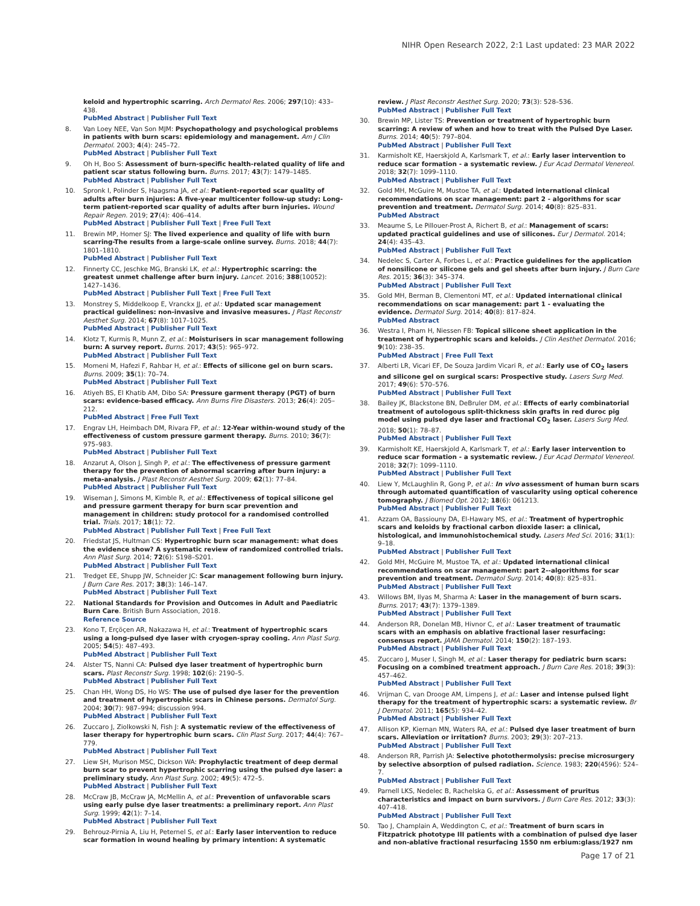NIHR Open Research 2022, 2:1 Last updated: 23 MAR 2022
keloid and hypertrophic scarring. Arch Dermatol Res. 2006; 297(10): 433–438.
PubMed Abstract | Publisher Full Text
8. Van Loey NEE, Van Son MJM: Psychopathology and psychological problems in patients with burn scars: epidemiology and management. Am J Clin Dermatol. 2003; 4(4): 245–72.
PubMed Abstract | Publisher Full Text
9. Oh H, Boo S: Assessment of burn-specific health-related quality of life and patient scar status following burn. Burns. 2017; 43(7): 1479–1485.
PubMed Abstract | Publisher Full Text
10. Spronk I, Polinder S, Haagsma JA, et al.: Patient-reported scar quality of adults after burn injuries: A five-year multicenter follow-up study: Long-term patient-reported scar quality of adults after burn injuries. Wound Repair Regen. 2019; 27(4): 406–414.
PubMed Abstract | Publisher Full Text | Free Full Text
11. Brewin MP, Homer SJ: The lived experience and quality of life with burn scarring-The results from a large-scale online survey. Burns. 2018; 44(7): 1801–1810.
PubMed Abstract | Publisher Full Text
12. Finnerty CC, Jeschke MG, Branski LK, et al.: Hypertrophic scarring: the greatest unmet challenge after burn injury. Lancet. 2016; 388(10052): 1427–1436.
PubMed Abstract | Publisher Full Text | Free Full Text
13. Monstrey S, Middelkoop E, Vranckx JJ, et al.: Updated scar management practical guidelines: non-invasive and invasive measures. J Plast Reconstr Aesthet Surg. 2014; 67(8): 1017–1025.
PubMed Abstract | Publisher Full Text
14. Klotz T, Kurmis R, Munn Z, et al.: Moisturisers in scar management following burn: A survey report. Burns. 2017; 43(5): 965–972.
PubMed Abstract | Publisher Full Text
15. Momeni M, Hafezi F, Rahbar H, et al.: Effects of silicone gel on burn scars. Burns. 2009; 35(1): 70–74.
PubMed Abstract | Publisher Full Text
16. Atiyeh BS, El Khatib AM, Dibo SA: Pressure garment therapy (PGT) of burn scars: evidence-based efficacy. Ann Burns Fire Disasters. 2013; 26(4): 205–212.
PubMed Abstract | Free Full Text
17. Engrav LH, Heimbach DM, Rivara FP, et al.: 12-Year within-wound study of the effectiveness of custom pressure garment therapy. Burns. 2010; 36(7): 975–983.
PubMed Abstract | Publisher Full Text
18. Anzarut A, Olson J, Singh P, et al.: The effectiveness of pressure garment therapy for the prevention of abnormal scarring after burn injury: a meta-analysis. J Plast Reconstr Aesthet Surg. 2009; 62(1): 77–84.
PubMed Abstract | Publisher Full Text
19. Wiseman J, Simons M, Kimble R, et al.: Effectiveness of topical silicone gel and pressure garment therapy for burn scar prevention and management in children: study protocol for a randomised controlled trial. Trials. 2017; 18(1): 72.
PubMed Abstract | Publisher Full Text | Free Full Text
20. Friedstat JS, Hultman CS: Hypertrophic burn scar management: what does the evidence show? A systematic review of randomized controlled trials. Ann Plast Surg. 2014; 72(6): S198–S201.
PubMed Abstract | Publisher Full Text
21. Tredget EE, Shupp JW, Schneider JC: Scar management following burn injury. J Burn Care Res. 2017; 38(3): 146–147.
PubMed Abstract | Publisher Full Text
22. National Standards for Provision and Outcomes in Adult and Paediatric Burn Care. British Burn Association, 2018.
Reference Source
23. Kono T, Erçöçen AR, Nakazawa H, et al.: Treatment of hypertrophic scars using a long-pulsed dye laser with cryogen-spray cooling. Ann Plast Surg. 2005; 54(5): 487–493.
PubMed Abstract | Publisher Full Text
24. Alster TS, Nanni CA: Pulsed dye laser treatment of hypertrophic burn scars. Plast Reconstr Surg. 1998; 102(6): 2190–5.
PubMed Abstract | Publisher Full Text
25. Chan HH, Wong DS, Ho WS: The use of pulsed dye laser for the prevention and treatment of hypertrophic scars in Chinese persons. Dermatol Surg. 2004; 30(7): 987–994; discussion 994.
PubMed Abstract | Publisher Full Text
26. Zuccaro J, Ziolkowski N, Fish J: A systematic review of the effectiveness of laser therapy for hypertrophic burn scars. Clin Plast Surg. 2017; 44(4): 767–779.
PubMed Abstract | Publisher Full Text
27. Liew SH, Murison MSC, Dickson WA: Prophylactic treatment of deep dermal burn scar to prevent hypertrophic scarring using the pulsed dye laser: a preliminary study. Ann Plast Surg. 2002; 49(5): 472–5.
PubMed Abstract | Publisher Full Text
28. McCraw JB, McCraw JA, McMellin A, et al.: Prevention of unfavorable scars using early pulse dye laser treatments: a preliminary report. Ann Plast Surg. 1999; 42(1): 7–14.
PubMed Abstract | Publisher Full Text
29. Behrouz-Pirnia A, Liu H, Peternel S, et al.: Early laser intervention to reduce scar formation in wound healing by primary intention: A systematic
review. J Plast Reconstr Aesthet Surg. 2020; 73(3): 528–536.
PubMed Abstract | Publisher Full Text
30. Brewin MP, Lister TS: Prevention or treatment of hypertrophic burn scarring: A review of when and how to treat with the Pulsed Dye Laser. Burns. 2014; 40(5): 797–804.
PubMed Abstract | Publisher Full Text
31. Karmisholt KE, Haerskjold A, Karlsmark T, et al.: Early laser intervention to reduce scar formation - a systematic review. J Eur Acad Dermatol Venereol. 2018; 32(7): 1099–1110.
PubMed Abstract | Publisher Full Text
32. Gold MH, McGuire M, Mustoe TA, et al.: Updated international clinical recommendations on scar management: part 2 - algorithms for scar prevention and treatment. Dermatol Surg. 2014; 40(8): 825–831.
PubMed Abstract
33. Meaume S, Le Pillouer-Prost A, Richert B, et al.: Management of scars: updated practical guidelines and use of silicones. Eur J Dermatol. 2014; 24(4): 435–43.
PubMed Abstract | Publisher Full Text
34. Nedelec S, Carter A, Forbes L, et al.: Practice guidelines for the application of nonsilicone or silicone gels and gel sheets after burn injury. J Burn Care Res. 2015; 36(3): 345–374.
PubMed Abstract | Publisher Full Text
35. Gold MH, Berman B, Clementoni MT, et al.: Updated international clinical recommendations on scar management: part 1 - evaluating the evidence. Dermatol Surg. 2014; 40(8): 817–824.
PubMed Abstract
36. Westra I, Pham H, Niessen FB: Topical silicone sheet application in the treatment of hypertrophic scars and keloids. J Clin Aesthet Dermatol. 2016; 9(10): 238–35.
PubMed Abstract | Free Full Text
37. Alberti LR, Vicari EF, De Souza Jardim Vicari R, et al.: Early use of CO<sub>2</sub> lasers and silicone gel on surgical scars: Prospective study. Lasers Surg Med. 2017; 49(6): 570–576.
PubMed Abstract | Publisher Full Text
38. Bailey JK, Blackstone BN, DeBruler DM, et al.: Effects of early combinatorial treatment of autologous split-thickness skin grafts in red duroc pig model using pulsed dye laser and fractional CO<sub>2</sub> laser. Lasers Surg Med. 2018; 50(1): 78–87.
PubMed Abstract | Publisher Full Text
39. Karmisholt KE, Haerskjold A, Karlsmark T, et al.: Early laser intervention to reduce scar formation - a systematic review. J Eur Acad Dermatol Venereol. 2018; 32(7): 1099–1110.
PubMed Abstract | Publisher Full Text
40. Liew Y, McLaughlin R, Gong P, et al.: In vivo assessment of human burn scars through automated quantification of vascularity using optical coherence tomography. J Biomed Opt. 2012; 18(6): 061213.
PubMed Abstract | Publisher Full Text
41. Azzam OA, Bassiouny DA, El-Hawary MS, et al.: Treatment of hypertrophic scars and keloids by fractional carbon dioxide laser: a clinical, histological, and immunohistochemical study. Lasers Med Sci. 2016; 31(1): 9–18.
PubMed Abstract | Publisher Full Text
42. Gold MH, McGuire M, Mustoe TA, et al.: Updated international clinical recommendations on scar management: part 2--algorithms for scar prevention and treatment. Dermatol Surg. 2014; 40(8): 825–831.
PubMed Abstract | Publisher Full Text
43. Willows BM, Ilyas M, Sharma A: Laser in the management of burn scars. Burns. 2017; 43(7): 1379–1389.
PubMed Abstract | Publisher Full Text
44. Anderson RR, Donelan MB, Hivnor C, et al.: Laser treatment of traumatic scars with an emphasis on ablative fractional laser resurfacing: consensus report. JAMA Dermatol. 2014; 150(2): 187–193.
PubMed Abstract | Publisher Full Text
45. Zuccaro J, Muser I, Singh M, et al.: Laser therapy for pediatric burn scars: Focusing on a combined treatment approach. J Burn Care Res. 2018; 39(3): 457–462.
PubMed Abstract | Publisher Full Text
46. Vrijman C, van Drooge AM, Limpens J, et al.: Laser and intense pulsed light therapy for the treatment of hypertrophic scars: a systematic review. Br J Dermatol. 2011; 165(5): 934–42.
PubMed Abstract | Publisher Full Text
47. Allison KP, Kiernan MN, Waters RA, et al.: Pulsed dye laser treatment of burn scars. Alleviation or irritation? Burns. 2003; 29(3): 207–213.
PubMed Abstract | Publisher Full Text
48. Anderson RR, Parrish JA: Selective photothermolysis: precise microsurgery by selective absorption of pulsed radiation. Science. 1983; 220(4596): 524–7.
PubMed Abstract | Publisher Full Text
49. Parnell LKS, Nedelec B, Rachelska G, et al.: Assessment of pruritus characteristics and impact on burn survivors. J Burn Care Res. 2012; 33(3): 407–418.
PubMed Abstract | Publisher Full Text
50. Tao J, Champlain A, Weddington C, et al.: Treatment of burn scars in Fitzpatrick phototype III patients with a combination of pulsed dye laser and non-ablative fractional resurfacing 1550 nm erbium:glass/1927 nm
Page 17 of 21